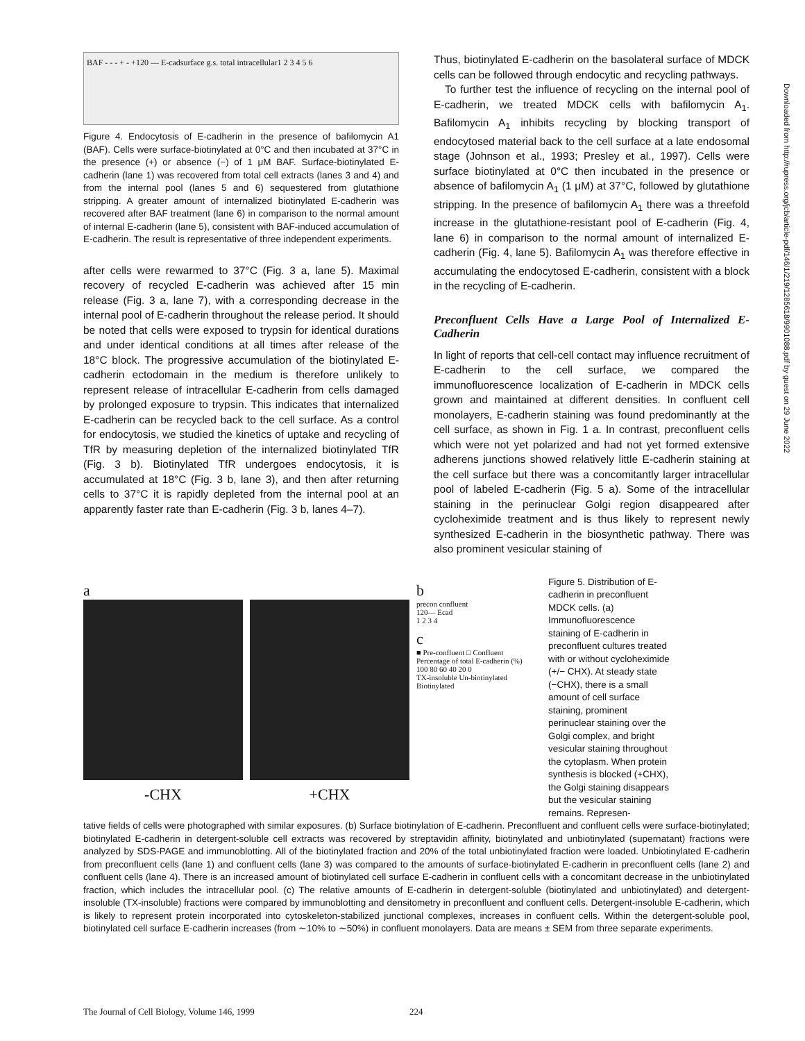Downloaded from http://rupress.org/jcb/article-pdf/146/1/219/1285618/9901088.pdf by guest on 29 June 2022
BAF - - - + - + 120 — E-cad surface g.s. total intracellular 1 2 3 4 5 6
Figure 4. Endocytosis of E-cadherin in the presence of bafilomycin A1 (BAF). Cells were surface-biotinylated at 0°C and then incubated at 37°C in the presence (+) or absence (−) of 1 μM BAF. Surface-biotinylated E-cadherin (lane 1) was recovered from total cell extracts (lanes 3 and 4) and from the internal pool (lanes 5 and 6) sequestered from glutathione stripping. A greater amount of internalized biotinylated E-cadherin was recovered after BAF treatment (lane 6) in comparison to the normal amount of internal E-cadherin (lane 5), consistent with BAF-induced accumulation of E-cadherin. The result is representative of three independent experiments.
after cells were rewarmed to 37°C (Fig. 3 a, lane 5). Maximal recovery of recycled E-cadherin was achieved after 15 min release (Fig. 3 a, lane 7), with a corresponding decrease in the internal pool of E-cadherin throughout the release period. It should be noted that cells were exposed to trypsin for identical durations and under identical conditions at all times after release of the 18°C block. The progressive accumulation of the biotinylated E-cadherin ectodomain in the medium is therefore unlikely to represent release of intracellular E-cadherin from cells damaged by prolonged exposure to trypsin. This indicates that internalized E-cadherin can be recycled back to the cell surface. As a control for endocytosis, we studied the kinetics of uptake and recycling of TfR by measuring depletion of the internalized biotinylated TfR (Fig. 3 b). Biotinylated TfR undergoes endocytosis, it is accumulated at 18°C (Fig. 3 b, lane 3), and then after returning cells to 37°C it is rapidly depleted from the internal pool at an apparently faster rate than E-cadherin (Fig. 3 b, lanes 4–7).
Thus, biotinylated E-cadherin on the basolateral surface of MDCK cells can be followed through endocytic and recycling pathways.
To further test the influence of recycling on the internal pool of E-cadherin, we treated MDCK cells with bafilomycin A<sub>1</sub>. Bafilomycin A<sub>1</sub> inhibits recycling by blocking transport of endocytosed material back to the cell surface at a late endosomal stage (Johnson et al., 1993; Presley et al., 1997). Cells were surface biotinylated at 0°C then incubated in the presence or absence of bafilomycin A<sub>1</sub> (1 μM) at 37°C, followed by glutathione stripping. In the presence of bafilomycin A<sub>1</sub> there was a threefold increase in the glutathione-resistant pool of E-cadherin (Fig. 4, lane 6) in comparison to the normal amount of internalized E-cadherin (Fig. 4, lane 5). Bafilomycin A<sub>1</sub> was therefore effective in accumulating the endocytosed E-cadherin, consistent with a block in the recycling of E-cadherin.
Preconfluent Cells Have a Large Pool of Internalized E-Cadherin
In light of reports that cell-cell contact may influence recruitment of E-cadherin to the cell surface, we compared the immunofluorescence localization of E-cadherin in MDCK cells grown and maintained at different densities. In confluent cell monolayers, E-cadherin staining was found predominantly at the cell surface, as shown in Fig. 1 a. In contrast, preconfluent cells which were not yet polarized and had not yet formed extensive adherens junctions showed relatively little E-cadherin staining at the cell surface but there was a concomitantly larger intracellular pool of labeled E-cadherin (Fig. 5 a). Some of the intracellular staining in the perinuclear Golgi region disappeared after cycloheximide treatment and is thus likely to represent newly synthesized E-cadherin in the biosynthetic pathway. There was also prominent vesicular staining of
a
-CHX
+CHX b
precon confluent
120— Ecad
1 2 3 4
c
■ Pre-confluent □ Confluent
Percentage of total E-cadherin (%)
100 80 60 40 20 0
TX-insoluble Un-biotinylated Biotinylated
Figure 5. Distribution of E-cadherin in preconfluent MDCK cells. (a) Immunofluorescence staining of E-cadherin in preconfluent cultures treated with or without cycloheximide (+/− CHX). At steady state (−CHX), there is a small amount of cell surface staining, prominent perinuclear staining over the Golgi complex, and bright vesicular staining throughout the cytoplasm. When protein synthesis is blocked (+CHX), the Golgi staining disappears but the vesicular staining remains. Represen-
tative fields of cells were photographed with similar exposures. (b) Surface biotinylation of E-cadherin. Preconfluent and confluent cells were surface-biotinylated; biotinylated E-cadherin in detergent-soluble cell extracts was recovered by streptavidin affinity, biotinylated and unbiotinylated (supernatant) fractions were analyzed by SDS-PAGE and immunoblotting. All of the biotinylated fraction and 20% of the total unbiotinylated fraction were loaded. Unbiotinylated E-cadherin from preconfluent cells (lane 1) and confluent cells (lane 3) was compared to the amounts of surface-biotinylated E-cadherin in preconfluent cells (lane 2) and confluent cells (lane 4). There is an increased amount of biotinylated cell surface E-cadherin in confluent cells with a concomitant decrease in the unbiotinylated fraction, which includes the intracellular pool. (c) The relative amounts of E-cadherin in detergent-soluble (biotinylated and unbiotinylated) and detergent-insoluble (TX-insoluble) fractions were compared by immunoblotting and densitometry in preconfluent and confluent cells. Detergent-insoluble E-cadherin, which is likely to represent protein incorporated into cytoskeleton-stabilized junctional complexes, increases in confluent cells. Within the detergent-soluble pool, biotinylated cell surface E-cadherin increases (from ∼10% to ∼50%) in confluent monolayers. Data are means ± SEM from three separate experiments.
The Journal of Cell Biology, Volume 146, 1999 224